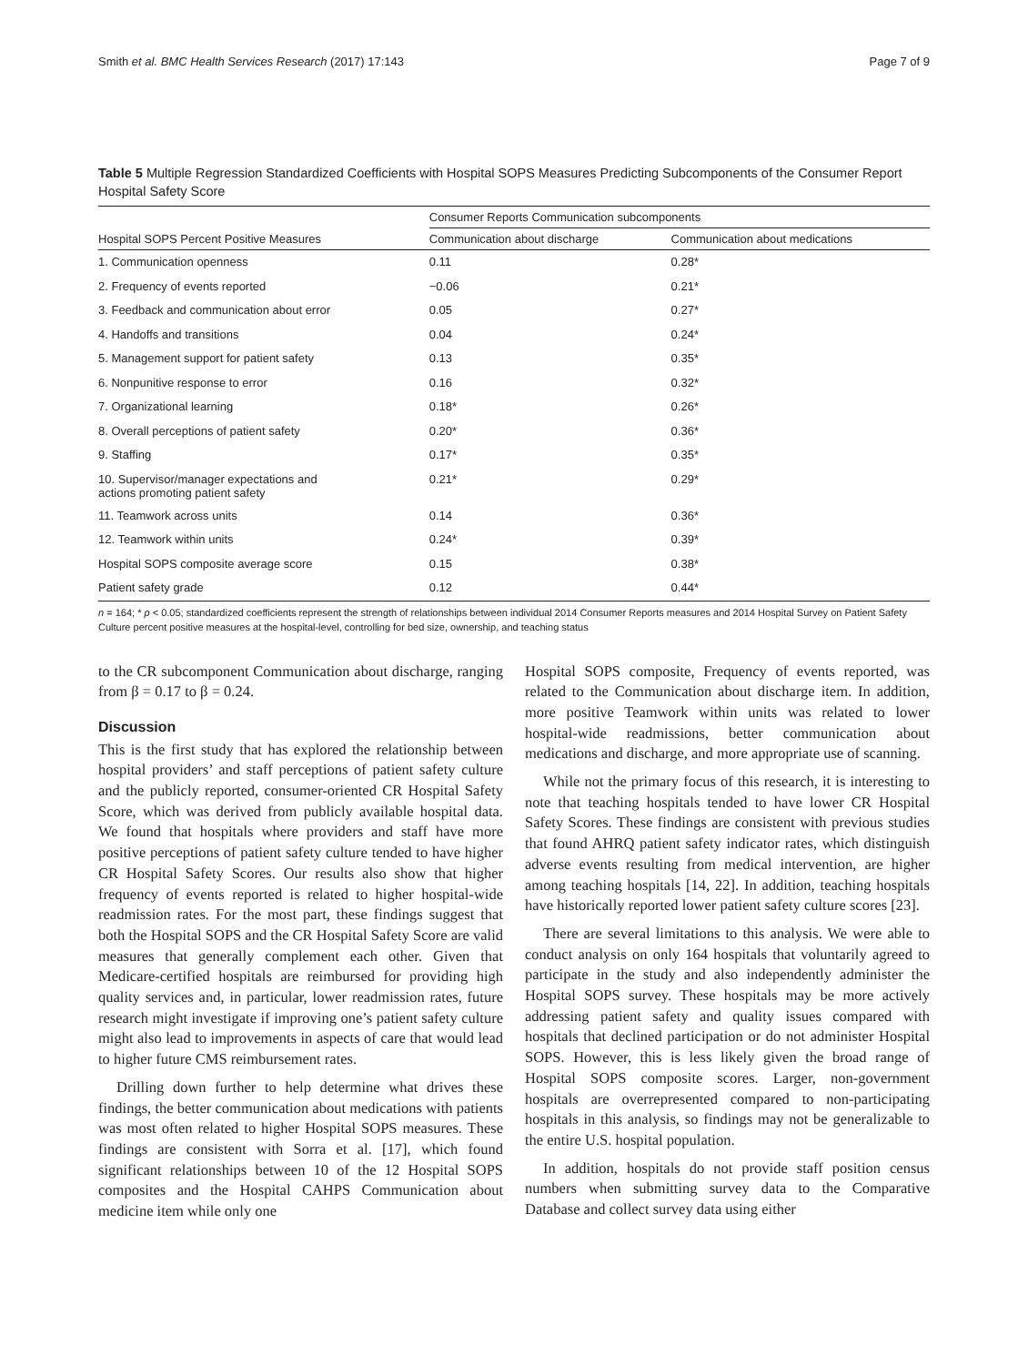Smith et al. BMC Health Services Research (2017) 17:143 Page 7 of 9
Table 5 Multiple Regression Standardized Coefficients with Hospital SOPS Measures Predicting Subcomponents of the Consumer Report Hospital Safety Score
| Hospital SOPS Percent Positive Measures | Consumer Reports Communication subcomponents | |
| --- | --- | --- |
| | Communication about discharge | Communication about medications |
| 1. Communication openness | 0.11 | 0.28* |
| 2. Frequency of events reported | −0.06 | 0.21* |
| 3. Feedback and communication about error | 0.05 | 0.27* |
| 4. Handoffs and transitions | 0.04 | 0.24* |
| 5. Management support for patient safety | 0.13 | 0.35* |
| 6. Nonpunitive response to error | 0.16 | 0.32* |
| 7. Organizational learning | 0.18* | 0.26* |
| 8. Overall perceptions of patient safety | 0.20* | 0.36* |
| 9. Staffing | 0.17* | 0.35* |
| 10. Supervisor/manager expectations and actions promoting patient safety | 0.21* | 0.29* |
| 11. Teamwork across units | 0.14 | 0.36* |
| 12. Teamwork within units | 0.24* | 0.39* |
| Hospital SOPS composite average score | 0.15 | 0.38* |
| Patient safety grade | 0.12 | 0.44* |
n = 164; * p < 0.05; standardized coefficients represent the strength of relationships between individual 2014 Consumer Reports measures and 2014 Hospital Survey on Patient Safety Culture percent positive measures at the hospital-level, controlling for bed size, ownership, and teaching status
to the CR subcomponent Communication about discharge, ranging from β = 0.17 to β = 0.24.
Discussion
This is the first study that has explored the relationship between hospital providers’ and staff perceptions of patient safety culture and the publicly reported, consumer-oriented CR Hospital Safety Score, which was derived from publicly available hospital data. We found that hospitals where providers and staff have more positive perceptions of patient safety culture tended to have higher CR Hospital Safety Scores. Our results also show that higher frequency of events reported is related to higher hospital-wide readmission rates. For the most part, these findings suggest that both the Hospital SOPS and the CR Hospital Safety Score are valid measures that generally complement each other. Given that Medicare-certified hospitals are reimbursed for providing high quality services and, in particular, lower readmission rates, future research might investigate if improving one’s patient safety culture might also lead to improvements in aspects of care that would lead to higher future CMS reimbursement rates.
Drilling down further to help determine what drives these findings, the better communication about medications with patients was most often related to higher Hospital SOPS measures. These findings are consistent with Sorra et al. [17], which found significant relationships between 10 of the 12 Hospital SOPS composites and the Hospital CAHPS Communication about medicine item while only one
Hospital SOPS composite, Frequency of events reported, was related to the Communication about discharge item. In addition, more positive Teamwork within units was related to lower hospital-wide readmissions, better communication about medications and discharge, and more appropriate use of scanning.
While not the primary focus of this research, it is interesting to note that teaching hospitals tended to have lower CR Hospital Safety Scores. These findings are consistent with previous studies that found AHRQ patient safety indicator rates, which distinguish adverse events resulting from medical intervention, are higher among teaching hospitals [14, 22]. In addition, teaching hospitals have historically reported lower patient safety culture scores [23].
There are several limitations to this analysis. We were able to conduct analysis on only 164 hospitals that voluntarily agreed to participate in the study and also independently administer the Hospital SOPS survey. These hospitals may be more actively addressing patient safety and quality issues compared with hospitals that declined participation or do not administer Hospital SOPS. However, this is less likely given the broad range of Hospital SOPS composite scores. Larger, non-government hospitals are overrepresented compared to non-participating hospitals in this analysis, so findings may not be generalizable to the entire U.S. hospital population.
In addition, hospitals do not provide staff position census numbers when submitting survey data to the Comparative Database and collect survey data using either